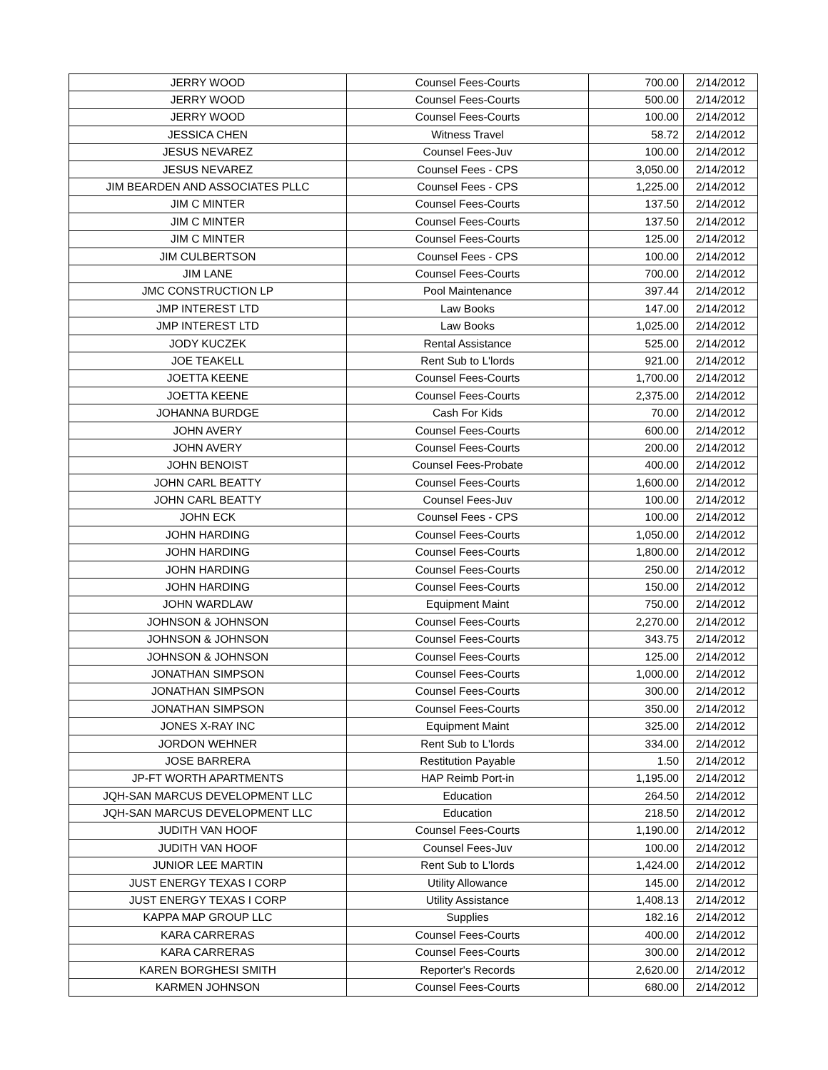| JERRY WOOD | Counsel Fees-Courts | 700.00 | 2/14/2012 |
| JERRY WOOD | Counsel Fees-Courts | 500.00 | 2/14/2012 |
| JERRY WOOD | Counsel Fees-Courts | 100.00 | 2/14/2012 |
| JESSICA CHEN | Witness Travel | 58.72 | 2/14/2012 |
| JESUS NEVAREZ | Counsel Fees-Juv | 100.00 | 2/14/2012 |
| JESUS NEVAREZ | Counsel Fees - CPS | 3,050.00 | 2/14/2012 |
| JIM BEARDEN AND ASSOCIATES PLLC | Counsel Fees - CPS | 1,225.00 | 2/14/2012 |
| JIM C MINTER | Counsel Fees-Courts | 137.50 | 2/14/2012 |
| JIM C MINTER | Counsel Fees-Courts | 137.50 | 2/14/2012 |
| JIM C MINTER | Counsel Fees-Courts | 125.00 | 2/14/2012 |
| JIM CULBERTSON | Counsel Fees - CPS | 100.00 | 2/14/2012 |
| JIM LANE | Counsel Fees-Courts | 700.00 | 2/14/2012 |
| JMC CONSTRUCTION LP | Pool Maintenance | 397.44 | 2/14/2012 |
| JMP INTEREST LTD | Law Books | 147.00 | 2/14/2012 |
| JMP INTEREST LTD | Law Books | 1,025.00 | 2/14/2012 |
| JODY KUCZEK | Rental Assistance | 525.00 | 2/14/2012 |
| JOE TEAKELL | Rent Sub to L'lords | 921.00 | 2/14/2012 |
| JOETTA KEENE | Counsel Fees-Courts | 1,700.00 | 2/14/2012 |
| JOETTA KEENE | Counsel Fees-Courts | 2,375.00 | 2/14/2012 |
| JOHANNA BURDGE | Cash For Kids | 70.00 | 2/14/2012 |
| JOHN AVERY | Counsel Fees-Courts | 600.00 | 2/14/2012 |
| JOHN AVERY | Counsel Fees-Courts | 200.00 | 2/14/2012 |
| JOHN BENOIST | Counsel Fees-Probate | 400.00 | 2/14/2012 |
| JOHN CARL BEATTY | Counsel Fees-Courts | 1,600.00 | 2/14/2012 |
| JOHN CARL BEATTY | Counsel Fees-Juv | 100.00 | 2/14/2012 |
| JOHN ECK | Counsel Fees - CPS | 100.00 | 2/14/2012 |
| JOHN HARDING | Counsel Fees-Courts | 1,050.00 | 2/14/2012 |
| JOHN HARDING | Counsel Fees-Courts | 1,800.00 | 2/14/2012 |
| JOHN HARDING | Counsel Fees-Courts | 250.00 | 2/14/2012 |
| JOHN HARDING | Counsel Fees-Courts | 150.00 | 2/14/2012 |
| JOHN WARDLAW | Equipment Maint | 750.00 | 2/14/2012 |
| JOHNSON & JOHNSON | Counsel Fees-Courts | 2,270.00 | 2/14/2012 |
| JOHNSON & JOHNSON | Counsel Fees-Courts | 343.75 | 2/14/2012 |
| JOHNSON & JOHNSON | Counsel Fees-Courts | 125.00 | 2/14/2012 |
| JONATHAN SIMPSON | Counsel Fees-Courts | 1,000.00 | 2/14/2012 |
| JONATHAN SIMPSON | Counsel Fees-Courts | 300.00 | 2/14/2012 |
| JONATHAN SIMPSON | Counsel Fees-Courts | 350.00 | 2/14/2012 |
| JONES X-RAY INC | Equipment Maint | 325.00 | 2/14/2012 |
| JORDON WEHNER | Rent Sub to L'lords | 334.00 | 2/14/2012 |
| JOSE BARRERA | Restitution Payable | 1.50 | 2/14/2012 |
| JP-FT WORTH APARTMENTS | HAP Reimb Port-in | 1,195.00 | 2/14/2012 |
| JQH-SAN MARCUS DEVELOPMENT LLC | Education | 264.50 | 2/14/2012 |
| JQH-SAN MARCUS DEVELOPMENT LLC | Education | 218.50 | 2/14/2012 |
| JUDITH VAN HOOF | Counsel Fees-Courts | 1,190.00 | 2/14/2012 |
| JUDITH VAN HOOF | Counsel Fees-Juv | 100.00 | 2/14/2012 |
| JUNIOR LEE MARTIN | Rent Sub to L'lords | 1,424.00 | 2/14/2012 |
| JUST ENERGY TEXAS I CORP | Utility Allowance | 145.00 | 2/14/2012 |
| JUST ENERGY TEXAS I CORP | Utility Assistance | 1,408.13 | 2/14/2012 |
| KAPPA MAP GROUP LLC | Supplies | 182.16 | 2/14/2012 |
| KARA CARRERAS | Counsel Fees-Courts | 400.00 | 2/14/2012 |
| KARA CARRERAS | Counsel Fees-Courts | 300.00 | 2/14/2012 |
| KAREN BORGHESI SMITH | Reporter's Records | 2,620.00 | 2/14/2012 |
| KARMEN JOHNSON | Counsel Fees-Courts | 680.00 | 2/14/2012 |